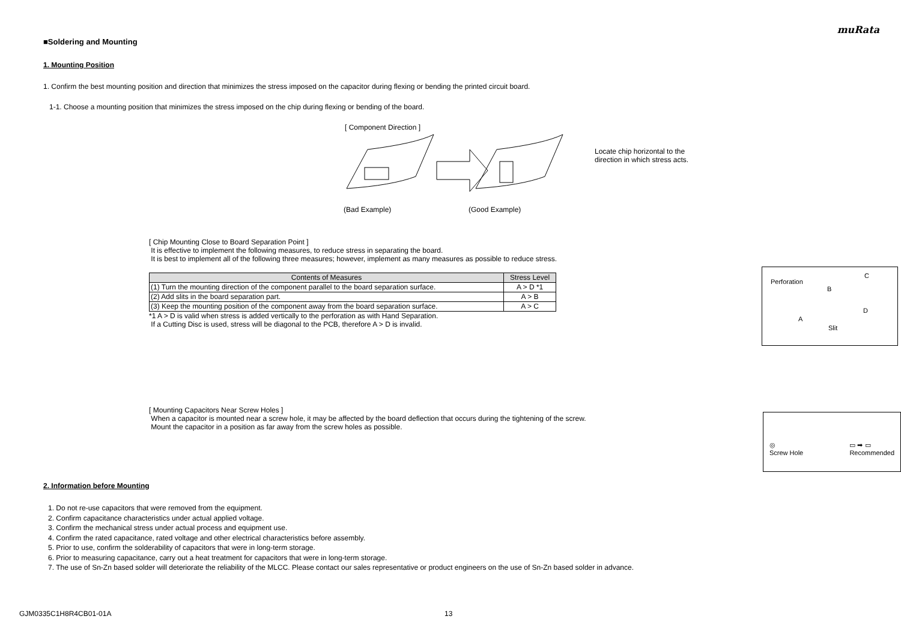muRata
■Soldering and Mounting
1. Mounting Position
1. Confirm the best mounting position and direction that minimizes the stress imposed on the capacitor during flexing or bending the printed circuit board.
1-1. Choose a mounting position that minimizes the stress imposed on the chip during flexing or bending of the board.
[ Component Direction ]
(Bad Example) (Good Example)
Locate chip horizontal to the
direction in which stress acts.
[ Chip Mounting Close to Board Separation Point ]
It is effective to implement the following measures, to reduce stress in separating the board.
It is best to implement all of the following three measures; however, implement as many measures as possible to reduce stress.
| Contents of Measures | Stress Level |
| --- | --- |
| (1) Turn the mounting direction of the component parallel to the board separation surface. | A > D *1 |
| (2) Add slits in the board separation part. | A > B |
| (3) Keep the mounting position of the component away from the board separation surface. | A > C |
*1 A > D is valid when stress is added vertically to the perforation as with Hand Separation.
If a Cutting Disc is used, stress will be diagonal to the PCB, therefore A > D is invalid.
Perforation
B
C
A
D
Slit
[ Mounting Capacitors Near Screw Holes ]
When a capacitor is mounted near a screw hole, it may be affected by the board deflection that occurs during the tightening of the screw.
Mount the capacitor in a position as far away from the screw holes as possible.
◎
Screw Hole ▭ ➡ ▭
Recommended
2. Information before Mounting
1. Do not re-use capacitors that were removed from the equipment.
2. Confirm capacitance characteristics under actual applied voltage.
3. Confirm the mechanical stress under actual process and equipment use.
4. Confirm the rated capacitance, rated voltage and other electrical characteristics before assembly.
5. Prior to use, confirm the solderability of capacitors that were in long-term storage.
6. Prior to measuring capacitance, carry out a heat treatment for capacitors that were in long-term storage.
7. The use of Sn-Zn based solder will deteriorate the reliability of the MLCC. Please contact our sales representative or product engineers on the use of Sn-Zn based solder in advance.
GJM0335C1H8R4CB01-01A 13